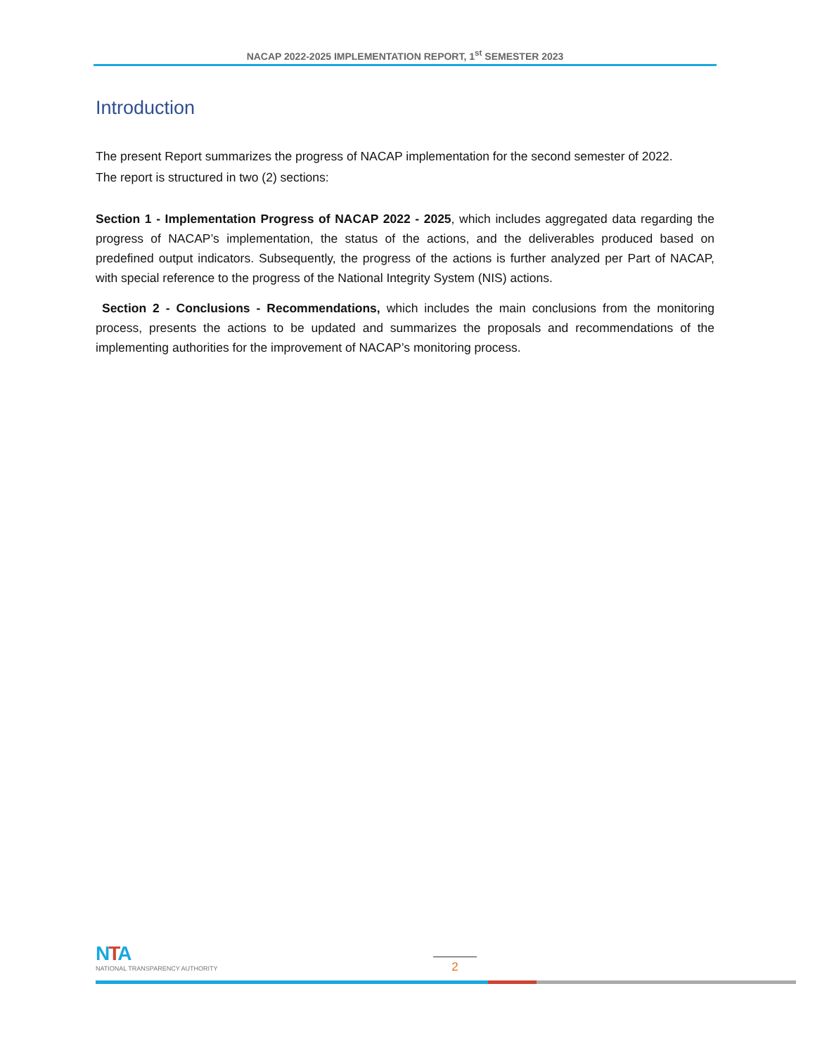NACAP 2022-2025 IMPLEMENTATION REPORT, 1<sup>st</sup> SEMESTER 2023
Introduction
The present Report summarizes the progress of NACAP implementation for the second semester of 2022.
The report is structured in two (2) sections:
Section 1 - Implementation Progress of NACAP 2022 - 2025, which includes aggregated data regarding the progress of NACAP’s implementation, the status of the actions, and the deliverables produced based on predefined output indicators. Subsequently, the progress of the actions is further analyzed per Part of NACAP, with special reference to the progress of the National Integrity System (NIS) actions.
Section 2 - Conclusions - Recommendations, which includes the main conclusions from the monitoring process, presents the actions to be updated and summarizes the proposals and recommendations of the implementing authorities for the improvement of NACAP’s monitoring process.
NTA
NATIONAL TRANSPARENCY AUTHORITY
2